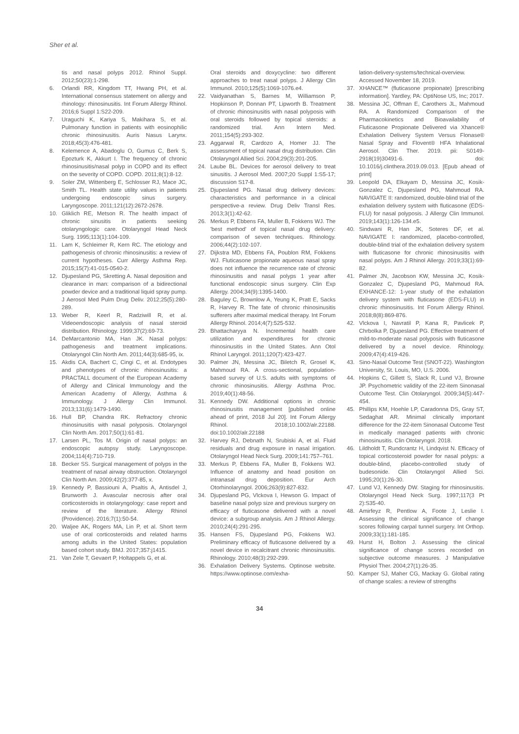Sher et al.
tis and nasal polyps 2012. Rhinol Suppl. 2012;50(23):1-298.
6. Orlandi RR, Kingdom TT, Hwang PH, et al. International consensus statement on allergy and rhinology: rhinosinusitis. Int Forum Allergy Rhinol. 2016;6 Suppl 1:S22-209.
7. Uraguchi K, Kariya S, Makihara S, et al. Pulmonary function in patients with eosinophilic chronic rhinosinusitis. Auris Nasus Larynx. 2018;45(3):476-481.
8. Kelemence A, Abadoglu O, Gumus C, Berk S, Epozturk K, Akkurt I. The frequency of chronic rhinosinusitis/nasal polyp in COPD and its effect on the severity of COPD. COPD. 2011;8(1):8-12.
9. Soler ZM, Wittenberg E, Schlosser RJ, Mace JC, Smith TL. Health state utility values in patients undergoing endoscopic sinus surgery. Laryngoscope. 2011;121(12):2672-2678.
10. Gliklich RE, Metson R. The health impact of chronic sinusitis in patients seeking otolaryngologic care. Otolaryngol Head Neck Surg. 1995;113(1):104-109.
11. Lam K, Schleimer R, Kern RC. The etiology and pathogenesis of chronic rhinosinusitis: a review of current hypotheses. Curr Allergy Asthma Rep. 2015;15(7):41-015-0540-2.
12. Djupesland PG, Skretting A. Nasal deposition and clearance in man: comparison of a bidirectional powder device and a traditional liquid spray pump. J Aerosol Med Pulm Drug Deliv. 2012;25(5):280-289.
13. Weber R, Keerl R, Radziwill R, et al. Videoendoscopic analysis of nasal steroid distribution. Rhinology. 1999;37(2):69-73.
14. DeMarcantonio MA, Han JK. Nasal polyps: pathogenesis and treatment implications. Otolaryngol Clin North Am. 2011;44(3):685-95, ix.
15. Akdis CA, Bachert C, Cingi C, et al. Endotypes and phenotypes of chronic rhinosinusitis: a PRACTALL document of the European Academy of Allergy and Clinical Immunology and the American Academy of Allergy, Asthma & Immunology. J Allergy Clin Immunol. 2013;131(6):1479-1490.
16. Hull BP, Chandra RK. Refractory chronic rhinosinusitis with nasal polyposis. Otolaryngol Clin North Am. 2017;50(1):61-81.
17. Larsen PL, Tos M. Origin of nasal polyps: an endoscopic autopsy study. Laryngoscope. 2004;114(4):710-719.
18. Becker SS. Surgical management of polyps in the treatment of nasal airway obstruction. Otolaryngol Clin North Am. 2009;42(2):377-85, x.
19. Kennedy P, Bassiouni A, Psaltis A, Antisdel J, Brunworth J. Avascular necrosis after oral corticosteroids in otolaryngology: case report and review of the literature. Allergy Rhinol (Providence). 2016;7(1):50-54.
20. Waljee AK, Rogers MA, Lin P, et al. Short term use of oral corticosteroids and related harms among adults in the United States: population based cohort study. BMJ. 2017;357:j1415.
21. Van Zele T, Gevaert P, Holtappels G, et al.
Oral steroids and doxycycline: two different approaches to treat nasal polyps. J Allergy Clin Immunol. 2010;125(5):1069-1076.e4.
22. Vaidyanathan S, Barnes M, Williamson P, Hopkinson P, Donnan PT, Lipworth B. Treatment of chronic rhinosinusitis with nasal polyposis with oral steroids followed by topical steroids: a randomized trial. Ann Intern Med. 2011;154(5):293-302.
23. Aggarwal R, Cardozo A, Homer JJ. The assessment of topical nasal drug distribution. Clin Otolaryngol Allied Sci. 2004;29(3):201-205.
24. Laube BL. Devices for aerosol delivery to treat sinusitis. J Aerosol Med. 2007;20 Suppl 1:S5-17; discussion S17-8.
25. Djupesland PG. Nasal drug delivery devices: characteristics and performance in a clinical perspective-a review. Drug Deliv Transl Res. 2013;3(1):42-62.
26. Merkus P, Ebbens FA, Muller B, Fokkens WJ. The 'best method' of topical nasal drug delivery: comparison of seven techniques. Rhinology. 2006;44(2):102-107.
27. Dijkstra MD, Ebbens FA, Poublon RM, Fokkens WJ. Fluticasone propionate aqueous nasal spray does not influence the recurrence rate of chronic rhinosinusitis and nasal polyps 1 year after functional endoscopic sinus surgery. Clin Exp Allergy. 2004;34(9):1395-1400.
28. Baguley C, Brownlow A, Yeung K, Pratt E, Sacks R, Harvey R. The fate of chronic rhinosinusitis sufferers after maximal medical therapy. Int Forum Allergy Rhinol. 2014;4(7):525-532.
29. Bhattacharyya N. Incremental health care utilization and expenditures for chronic rhinosinusitis in the United States. Ann Otol Rhinol Laryngol. 2011;120(7):423-427.
30. Palmer JN, Messina JC, Biletch R, Grosel K, Mahmoud RA. A cross-sectional, population-based survey of U.S. adults with symptoms of chronic rhinosinusitis. Allergy Asthma Proc. 2019;40(1):48-56.
31. Kennedy DW. Additional options in chronic rhinosinusitis management [published online ahead of print, 2018 Jul 20]. Int Forum Allergy Rhinol. 2018;10.1002/alr.22188. doi:10.1002/alr.22188
32. Harvey RJ, Debnath N, Srubiski A, et al. Fluid residuals and drug exposure in nasal irrigation. Otolaryngol Head Neck Surg. 2009;141:757–761.
33. Merkus P, Ebbens FA, Muller B, Fokkens WJ. Influence of anatomy and head position on intranasal drug deposition. Eur Arch Otorhinolaryngol. 2006;263(9):827-832.
34. Djupesland PG, Vlckova I, Hewson G. Impact of baseline nasal polyp size and previous surgery on efficacy of fluticasone delivered with a novel device: a subgroup analysis. Am J Rhinol Allergy. 2010;24(4):291-295.
35. Hansen FS, Djupesland PG, Fokkens WJ. Preliminary efficacy of fluticasone delivered by a novel device in recalcitrant chronic rhinosinusitis. Rhinology. 2010;48(3):292-299.
36. Exhalation Delivery Systems. Optinose website. https://www.optinose.com/exha-
lation-delivery-systems/technical-overview. Accessed November 18, 2019.
37. XHANCE™ (fluticasone propionate) [prescribing information]. Yardley, PA: OptiNose US, Inc; 2017.
38. Messina JC, Offman E, Carothers JL, Mahmoud RA. A Randomized Comparison of the Pharmacokinetics and Bioavailability of Fluticasone Propionate Delivered via Xhance® Exhalation Delivery System Versus Flonase® Nasal Spray and Flovent® HFA Inhalational Aerosol. Clin Ther. 2019. pii: S0149-2918(19)30491-6. doi: 10.1016/j.clinthera.2019.09.013. [Epub ahead of print]
39. Leopold DA, Elkayam D, Messina JC, Kosik-Gonzalez C, Djupesland PG, Mahmoud RA. NAVIGATE II: randomized, double-blind trial of the exhalation delivery system with fluticasone (EDS-FLU) for nasal polyposis. J Allergy Clin Immunol. 2019;143(1):126-134.e5.
40. Sindwani R, Han JK, Soteres DF, et al. NAVIGATE I: randomized, placebo-controlled, double-blind trial of the exhalation delivery system with fluticasone for chronic rhinosinusitis with nasal polyps. Am J Rhinol Allergy. 2019;33(1):69-82.
41. Palmer JN, Jacobson KW, Messina JC, Kosik-Gonzalez C, Djupesland PG, Mahmoud RA. EXHANCE-12: 1-year study of the exhalation delivery system with fluticasone (EDS-FLU) in chronic rhinosinusitis. Int Forum Allergy Rhinol. 2018;8(8):869-876.
42. Vlckova I, Navratil P, Kana R, Pavlicek P, Chrbolka P, Djupesland PG. Effective treatment of mild-to-moderate nasal polyposis with fluticasone delivered by a novel device. Rhinology. 2009;47(4):419-426.
43. Sino-Nasal Outcome Test (SNOT-22). Washington University, St. Louis, MO, U.S. 2006.
44. Hopkins C, Gillett S, Slack R, Lund VJ, Browne JP. Psychometric validity of the 22-item Sinonasal Outcome Test. Clin Otolaryngol. 2009;34(5):447-454.
45. Phillips KM, Hoehle LP, Caradonna DS, Gray ST, Sedaghat AR. Minimal clinically important difference for the 22-item Sinonasal Outcome Test in medically managed patients with chronic rhinosinusitis. Clin Otolaryngol. 2018.
46. Lildholdt T, Rundcrantz H, Lindqvist N. Efficacy of topical corticosteroid powder for nasal polyps: a double-blind, placebo-controlled study of budesonide. Clin Otolaryngol Allied Sci. 1995;20(1):26-30.
47. Lund VJ, Kennedy DW. Staging for rhinosinusitis. Otolaryngol Head Neck Surg. 1997;117(3 Pt 2):S35-40.
48. Amirfeyz R, Pentlow A, Foote J, Leslie I. Assessing the clinical significance of change scores following carpal tunnel surgery. Int Orthop. 2009;33(1):181-185.
49. Hurst H, Bolton J. Assessing the clinical significance of change scores recorded on subjective outcome measures. J Manipulative Physiol Ther. 2004;27(1):26-35.
50. Kamper SJ, Maher CG, Mackay G. Global rating of change scales: a review of strengths
34